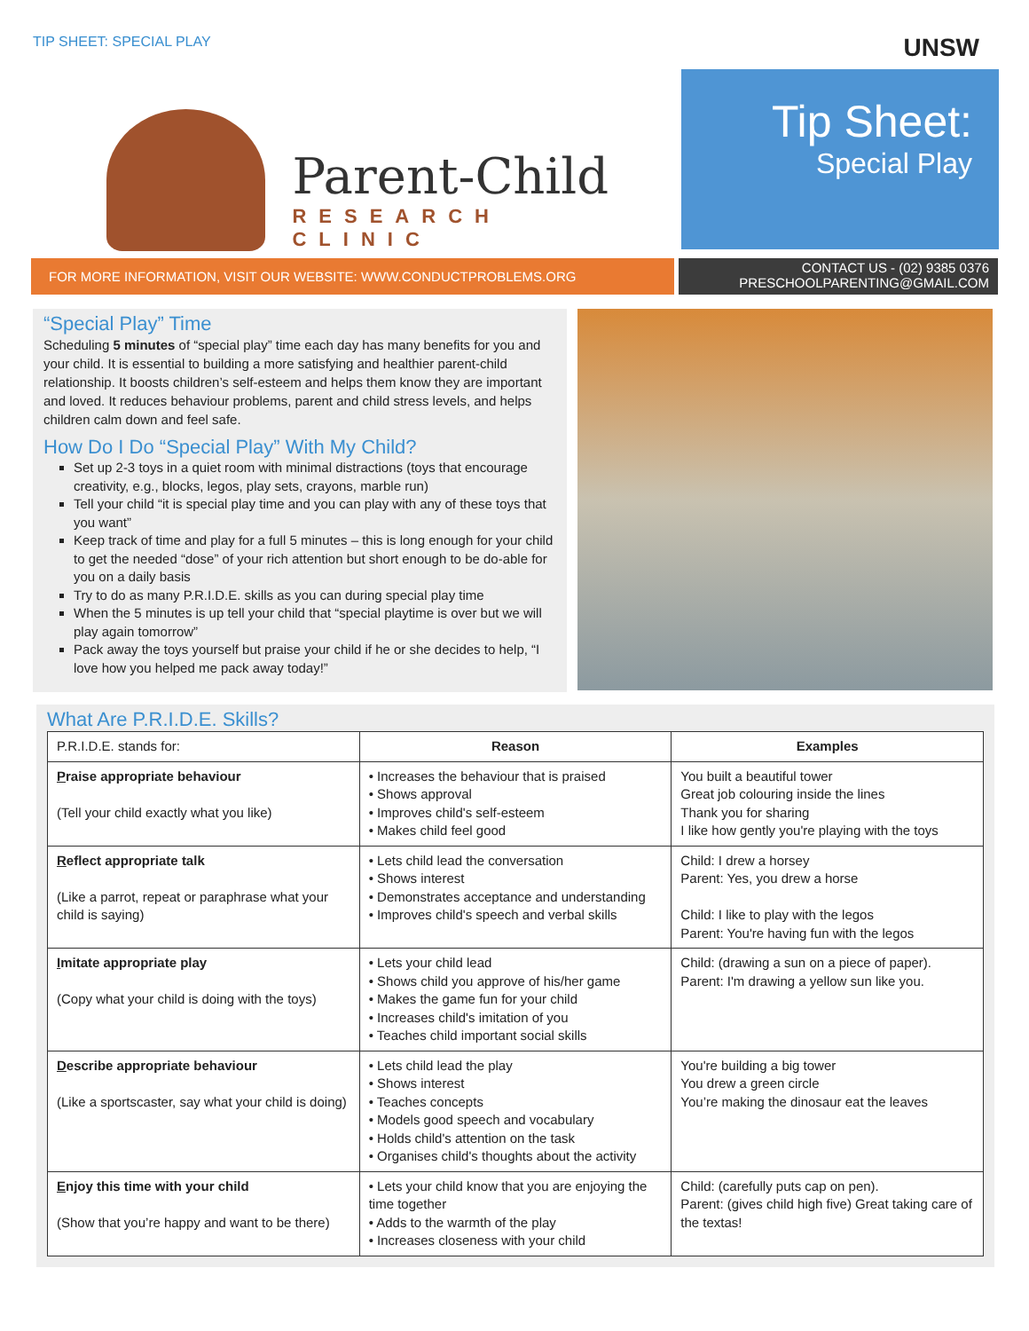TIP SHEET: SPECIAL PLAY UNSW
Parent-Child
RESEARCH CLINIC
Tip Sheet:
Special Play
FOR MORE INFORMATION, VISIT OUR WEBSITE: WWW.CONDUCTPROBLEMS.ORG
CONTACT US - (02) 9385 0376
PRESCHOOLPARENTING@GMAIL.COM
“Special Play” Time
Scheduling 5 minutes of “special play” time each day has many benefits for you and your child. It is essential to building a more satisfying and healthier parent-child relationship. It boosts children’s self-esteem and helps them know they are important and loved. It reduces behaviour problems, parent and child stress levels, and helps children calm down and feel safe.
How Do I Do “Special Play” With My Child?
Set up 2-3 toys in a quiet room with minimal distractions (toys that encourage creativity, e.g., blocks, legos, play sets, crayons, marble run)
Tell your child “it is special play time and you can play with any of these toys that you want”
Keep track of time and play for a full 5 minutes – this is long enough for your child to get the needed “dose” of your rich attention but short enough to be do-able for you on a daily basis
Try to do as many P.R.I.D.E. skills as you can during special play time
When the 5 minutes is up tell your child that “special playtime is over but we will play again tomorrow”
Pack away the toys yourself but praise your child if he or she decides to help, “I love how you helped me pack away today!”
What Are P.R.I.D.E. Skills?
| P.R.I.D.E. stands for: | Reason | Examples |
| P raise appropriate behaviour (Tell your child exactly what you like) | • Increases the behaviour that is praised • Shows approval • Improves child's self-esteem • Makes child feel good | You built a beautiful tower Great job colouring inside the lines Thank you for sharing I like how gently you're playing with the toys |
| R eflect appropriate talk (Like a parrot, repeat or paraphrase what your child is saying) | • Lets child lead the conversation • Shows interest • Demonstrates acceptance and understanding • Improves child's speech and verbal skills | Child: I drew a horsey Parent: Yes, you drew a horse Child: I like to play with the legos Parent: You're having fun with the legos |
| I mitate appropriate play (Copy what your child is doing with the toys) | • Lets your child lead • Shows child you approve of his/her game • Makes the game fun for your child • Increases child's imitation of you • Teaches child important social skills | Child: (drawing a sun on a piece of paper). Parent: I'm drawing a yellow sun like you. |
| D escribe appropriate behaviour (Like a sportscaster, say what your child is doing) | • Lets child lead the play • Shows interest • Teaches concepts • Models good speech and vocabulary • Holds child's attention on the task • Organises child's thoughts about the activity | You're building a big tower You drew a green circle You’re making the dinosaur eat the leaves |
| E njoy this time with your child (Show that you’re happy and want to be there) | • Lets your child know that you are enjoying the time together • Adds to the warmth of the play • Increases closeness with your child | Child: (carefully puts cap on pen). Parent: (gives child high five) Great taking care of the textas! |